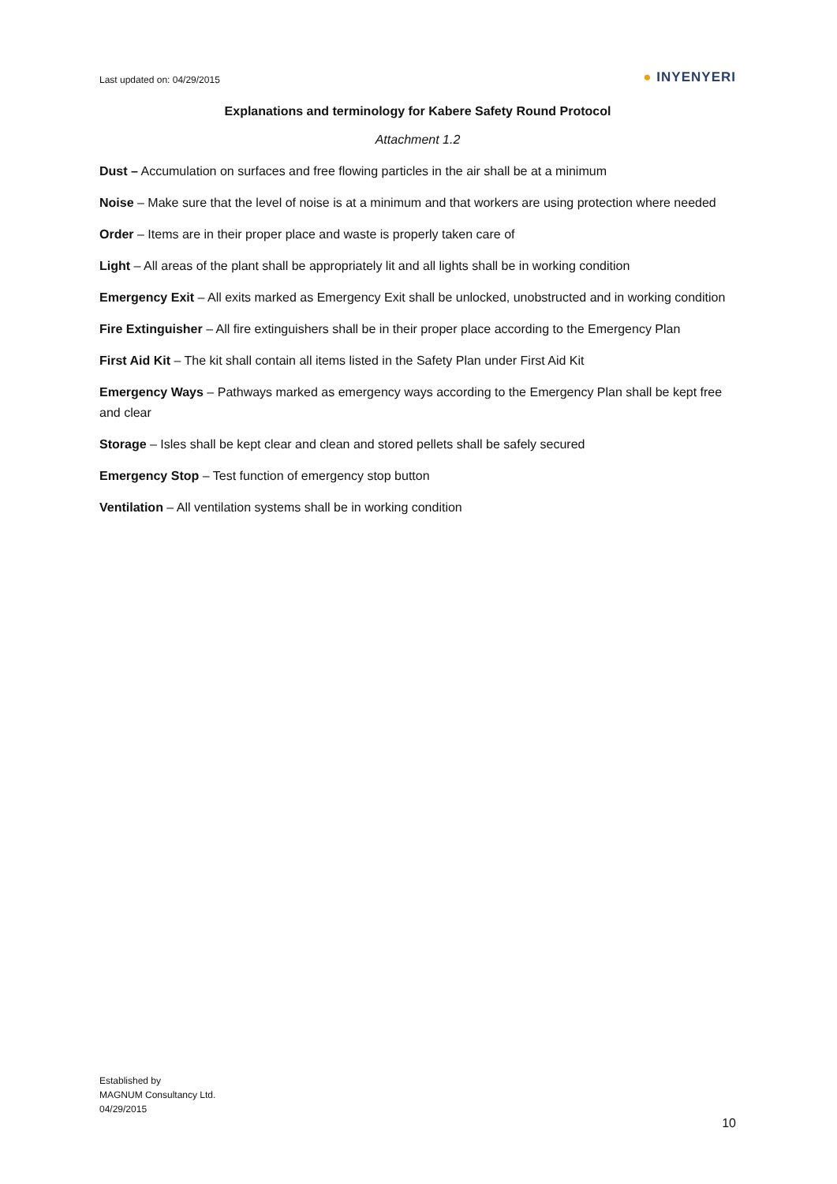Last updated on: 04/29/2015
● INYENYERI
Explanations and terminology for Kabere Safety Round Protocol
Attachment 1.2
Dust – Accumulation on surfaces and free flowing particles in the air shall be at a minimum
Noise – Make sure that the level of noise is at a minimum and that workers are using protection where needed
Order – Items are in their proper place and waste is properly taken care of
Light – All areas of the plant shall be appropriately lit and all lights shall be in working condition
Emergency Exit – All exits marked as Emergency Exit shall be unlocked, unobstructed and in working condition
Fire Extinguisher – All fire extinguishers shall be in their proper place according to the Emergency Plan
First Aid Kit – The kit shall contain all items listed in the Safety Plan under First Aid Kit
Emergency Ways – Pathways marked as emergency ways according to the Emergency Plan shall be kept free and clear
Storage – Isles shall be kept clear and clean and stored pellets shall be safely secured
Emergency Stop – Test function of emergency stop button
Ventilation – All ventilation systems shall be in working condition
Established by
MAGNUM Consultancy Ltd.
04/29/2015
10